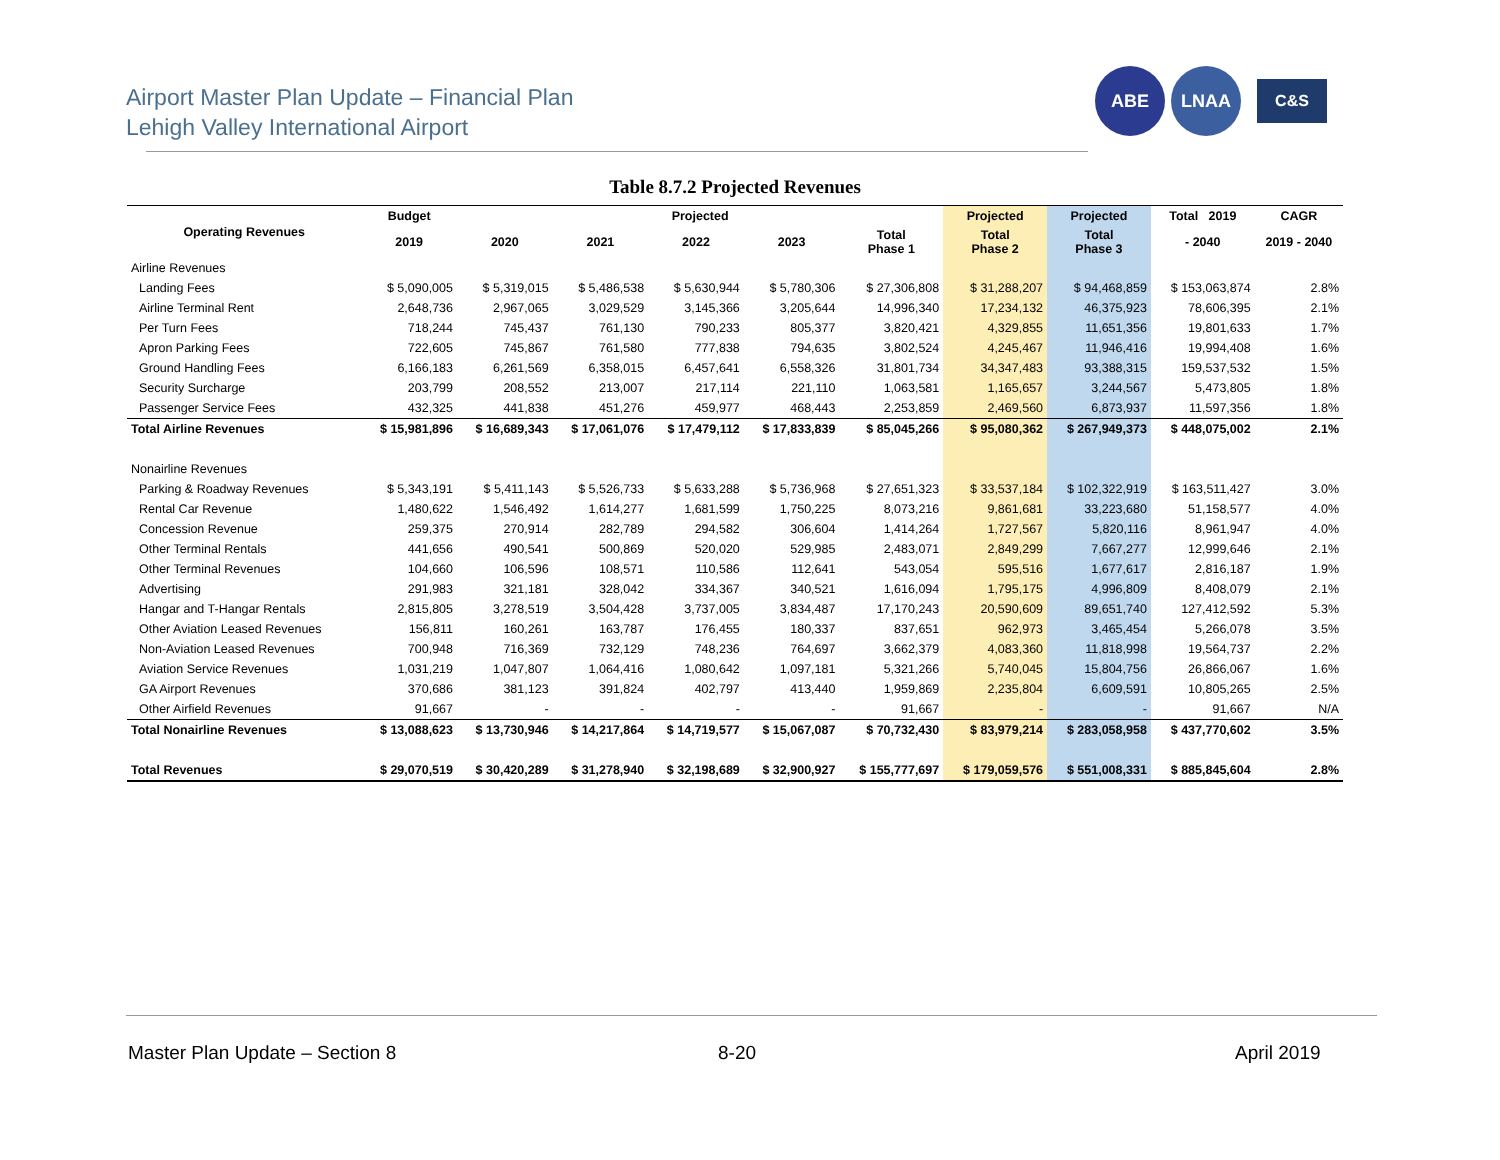Airport Master Plan Update – Financial Plan
Lehigh Valley International Airport
ABE LNAA
C&S
Table 8.7.2 Projected Revenues
| Operating Revenues | Budget | Projected | | | | | Projected | Projected | Total 2019 | CAGR |
| --- | --- | --- | --- | --- | --- | --- | --- | --- | --- | --- |
| | 2019 | 2020 | 2021 | 2022 | 2023 | Total Phase 1 | Total Phase 2 | Total Phase 3 | - 2040 | 2019 - 2040 |
| Airline Revenues | | | | | | | | | | |
| Landing Fees | $ 5,090,005 | $ 5,319,015 | $ 5,486,538 | $ 5,630,944 | $ 5,780,306 | $ 27,306,808 | $ 31,288,207 | $ 94,468,859 | $ 153,063,874 | 2.8% |
| Airline Terminal Rent | 2,648,736 | 2,967,065 | 3,029,529 | 3,145,366 | 3,205,644 | 14,996,340 | 17,234,132 | 46,375,923 | 78,606,395 | 2.1% |
| Per Turn Fees | 718,244 | 745,437 | 761,130 | 790,233 | 805,377 | 3,820,421 | 4,329,855 | 11,651,356 | 19,801,633 | 1.7% |
| Apron Parking Fees | 722,605 | 745,867 | 761,580 | 777,838 | 794,635 | 3,802,524 | 4,245,467 | 11,946,416 | 19,994,408 | 1.6% |
| Ground Handling Fees | 6,166,183 | 6,261,569 | 6,358,015 | 6,457,641 | 6,558,326 | 31,801,734 | 34,347,483 | 93,388,315 | 159,537,532 | 1.5% |
| Security Surcharge | 203,799 | 208,552 | 213,007 | 217,114 | 221,110 | 1,063,581 | 1,165,657 | 3,244,567 | 5,473,805 | 1.8% |
| Passenger Service Fees | 432,325 | 441,838 | 451,276 | 459,977 | 468,443 | 2,253,859 | 2,469,560 | 6,873,937 | 11,597,356 | 1.8% |
| Total Airline Revenues | $ 15,981,896 | $ 16,689,343 | $ 17,061,076 | $ 17,479,112 | $ 17,833,839 | $ 85,045,266 | $ 95,080,362 | $ 267,949,373 | $ 448,075,002 | 2.1% |
| Nonairline Revenues | | | | | | | | | | |
| Parking & Roadway Revenues | $ 5,343,191 | $ 5,411,143 | $ 5,526,733 | $ 5,633,288 | $ 5,736,968 | $ 27,651,323 | $ 33,537,184 | $ 102,322,919 | $ 163,511,427 | 3.0% |
| Rental Car Revenue | 1,480,622 | 1,546,492 | 1,614,277 | 1,681,599 | 1,750,225 | 8,073,216 | 9,861,681 | 33,223,680 | 51,158,577 | 4.0% |
| Concession Revenue | 259,375 | 270,914 | 282,789 | 294,582 | 306,604 | 1,414,264 | 1,727,567 | 5,820,116 | 8,961,947 | 4.0% |
| Other Terminal Rentals | 441,656 | 490,541 | 500,869 | 520,020 | 529,985 | 2,483,071 | 2,849,299 | 7,667,277 | 12,999,646 | 2.1% |
| Other Terminal Revenues | 104,660 | 106,596 | 108,571 | 110,586 | 112,641 | 543,054 | 595,516 | 1,677,617 | 2,816,187 | 1.9% |
| Advertising | 291,983 | 321,181 | 328,042 | 334,367 | 340,521 | 1,616,094 | 1,795,175 | 4,996,809 | 8,408,079 | 2.1% |
| Hangar and T-Hangar Rentals | 2,815,805 | 3,278,519 | 3,504,428 | 3,737,005 | 3,834,487 | 17,170,243 | 20,590,609 | 89,651,740 | 127,412,592 | 5.3% |
| Other Aviation Leased Revenues | 156,811 | 160,261 | 163,787 | 176,455 | 180,337 | 837,651 | 962,973 | 3,465,454 | 5,266,078 | 3.5% |
| Non-Aviation Leased Revenues | 700,948 | 716,369 | 732,129 | 748,236 | 764,697 | 3,662,379 | 4,083,360 | 11,818,998 | 19,564,737 | 2.2% |
| Aviation Service Revenues | 1,031,219 | 1,047,807 | 1,064,416 | 1,080,642 | 1,097,181 | 5,321,266 | 5,740,045 | 15,804,756 | 26,866,067 | 1.6% |
| GA Airport Revenues | 370,686 | 381,123 | 391,824 | 402,797 | 413,440 | 1,959,869 | 2,235,804 | 6,609,591 | 10,805,265 | 2.5% |
| Other Airfield Revenues | 91,667 | - | - | - | - | 91,667 | - | - | 91,667 | N/A |
| Total Nonairline Revenues | $ 13,088,623 | $ 13,730,946 | $ 14,217,864 | $ 14,719,577 | $ 15,067,087 | $ 70,732,430 | $ 83,979,214 | $ 283,058,958 | $ 437,770,602 | 3.5% |
| Total Revenues | $ 29,070,519 | $ 30,420,289 | $ 31,278,940 | $ 32,198,689 | $ 32,900,927 | $ 155,777,697 | $ 179,059,576 | $ 551,008,331 | $ 885,845,604 | 2.8% |
Master Plan Update – Section 8 8-20 April 2019